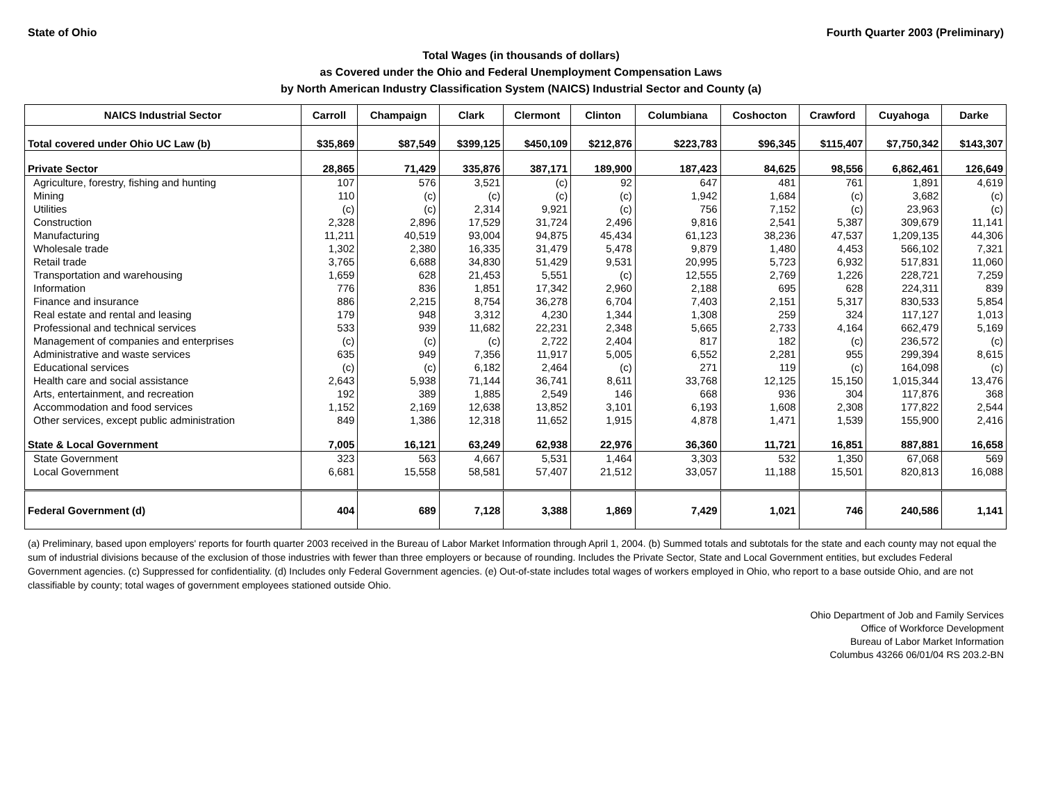State of Ohio Fourth Quarter 2003 (Preliminary)
Total Wages (in thousands of dollars)
as Covered under the Ohio and Federal Unemployment Compensation Laws
by North American Industry Classification System (NAICS) Industrial Sector and County (a)
| NAICS Industrial Sector | Carroll | Champaign | Clark | Clermont | Clinton | Columbiana | Coshocton | Crawford | Cuyahoga | Darke |
| --- | --- | --- | --- | --- | --- | --- | --- | --- | --- | --- |
| Total covered under Ohio UC Law (b) | $35,869 | $87,549 | $399,125 | $450,109 | $212,876 | $223,783 | $96,345 | $115,407 | $7,750,342 | $143,307 |
| Private Sector | 28,865 | 71,429 | 335,876 | 387,171 | 189,900 | 187,423 | 84,625 | 98,556 | 6,862,461 | 126,649 |
| Agriculture, forestry, fishing and hunting | 107 | 576 | 3,521 | (c) | 92 | 647 | 481 | 761 | 1,891 | 4,619 |
| Mining | 110 | (c) | (c) | (c) | (c) | 1,942 | 1,684 | (c) | 3,682 | (c) |
| Utilities | (c) | (c) | 2,314 | 9,921 | (c) | 756 | 7,152 | (c) | 23,963 | (c) |
| Construction | 2,328 | 2,896 | 17,529 | 31,724 | 2,496 | 9,816 | 2,541 | 5,387 | 309,679 | 11,141 |
| Manufacturing | 11,211 | 40,519 | 93,004 | 94,875 | 45,434 | 61,123 | 38,236 | 47,537 | 1,209,135 | 44,306 |
| Wholesale trade | 1,302 | 2,380 | 16,335 | 31,479 | 5,478 | 9,879 | 1,480 | 4,453 | 566,102 | 7,321 |
| Retail trade | 3,765 | 6,688 | 34,830 | 51,429 | 9,531 | 20,995 | 5,723 | 6,932 | 517,831 | 11,060 |
| Transportation and warehousing | 1,659 | 628 | 21,453 | 5,551 | (c) | 12,555 | 2,769 | 1,226 | 228,721 | 7,259 |
| Information | 776 | 836 | 1,851 | 17,342 | 2,960 | 2,188 | 695 | 628 | 224,311 | 839 |
| Finance and insurance | 886 | 2,215 | 8,754 | 36,278 | 6,704 | 7,403 | 2,151 | 5,317 | 830,533 | 5,854 |
| Real estate and rental and leasing | 179 | 948 | 3,312 | 4,230 | 1,344 | 1,308 | 259 | 324 | 117,127 | 1,013 |
| Professional and technical services | 533 | 939 | 11,682 | 22,231 | 2,348 | 5,665 | 2,733 | 4,164 | 662,479 | 5,169 |
| Management of companies and enterprises | (c) | (c) | (c) | 2,722 | 2,404 | 817 | 182 | (c) | 236,572 | (c) |
| Administrative and waste services | 635 | 949 | 7,356 | 11,917 | 5,005 | 6,552 | 2,281 | 955 | 299,394 | 8,615 |
| Educational services | (c) | (c) | 6,182 | 2,464 | (c) | 271 | 119 | (c) | 164,098 | (c) |
| Health care and social assistance | 2,643 | 5,938 | 71,144 | 36,741 | 8,611 | 33,768 | 12,125 | 15,150 | 1,015,344 | 13,476 |
| Arts, entertainment, and recreation | 192 | 389 | 1,885 | 2,549 | 146 | 668 | 936 | 304 | 117,876 | 368 |
| Accommodation and food services | 1,152 | 2,169 | 12,638 | 13,852 | 3,101 | 6,193 | 1,608 | 2,308 | 177,822 | 2,544 |
| Other services, except public administration | 849 | 1,386 | 12,318 | 11,652 | 1,915 | 4,878 | 1,471 | 1,539 | 155,900 | 2,416 |
| State & Local Government | 7,005 | 16,121 | 63,249 | 62,938 | 22,976 | 36,360 | 11,721 | 16,851 | 887,881 | 16,658 |
| State Government | 323 | 563 | 4,667 | 5,531 | 1,464 | 3,303 | 532 | 1,350 | 67,068 | 569 |
| Local Government | 6,681 | 15,558 | 58,581 | 57,407 | 21,512 | 33,057 | 11,188 | 15,501 | 820,813 | 16,088 |
| Federal Government (d) | 404 | 689 | 7,128 | 3,388 | 1,869 | 7,429 | 1,021 | 746 | 240,586 | 1,141 |
(a) Preliminary, based upon employers' reports for fourth quarter 2003 received in the Bureau of Labor Market Information through April 1, 2004. (b) Summed totals and subtotals for the state and each county may not equal the sum of industrial divisions because of the exclusion of those industries with fewer than three employers or because of rounding. Includes the Private Sector, State and Local Government entities, but excludes Federal Government agencies. (c) Suppressed for confidentiality. (d) Includes only Federal Government agencies. (e) Out-of-state includes total wages of workers employed in Ohio, who report to a base outside Ohio, and are not classifiable by county; total wages of government employees stationed outside Ohio.
Ohio Department of Job and Family Services
Office of Workforce Development
Bureau of Labor Market Information
Columbus 43266 06/01/04 RS 203.2-BN